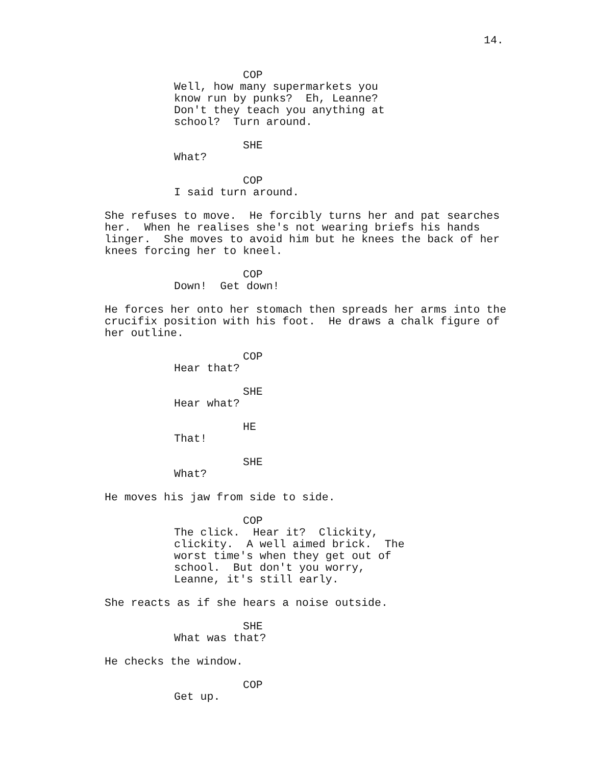14.
COP
Well, how many supermarkets you know run by punks? Eh, Leanne? Don't they teach you anything at school? Turn around.
SHE
What?
COP
I said turn around.
She refuses to move. He forcibly turns her and pat searches her. When he realises she's not wearing briefs his hands linger. She moves to avoid him but he knees the back of her knees forcing her to kneel.
COP
Down! Get down!
He forces her onto her stomach then spreads her arms into the crucifix position with his foot. He draws a chalk figure of her outline.
COP
Hear that?
SHE
Hear what?
HE
That!
SHE
What?
He moves his jaw from side to side.
COP
The click. Hear it? Clickity, clickity. A well aimed brick. The worst time's when they get out of school. But don't you worry, Leanne, it's still early.
She reacts as if she hears a noise outside.
SHE
What was that?
He checks the window.
COP
Get up.